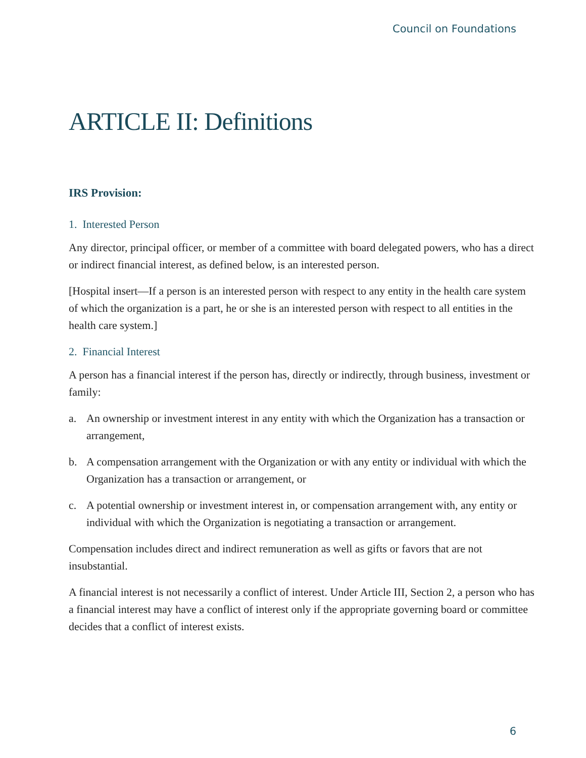Council on Foundations
ARTICLE II: Definitions
IRS Provision:
1. Interested Person
Any director, principal officer, or member of a committee with board delegated powers, who has a direct or indirect financial interest, as defined below, is an interested person.
[Hospital insert—If a person is an interested person with respect to any entity in the health care system of which the organization is a part, he or she is an interested person with respect to all entities in the health care system.]
2. Financial Interest
A person has a financial interest if the person has, directly or indirectly, through business, investment or family:
a. An ownership or investment interest in any entity with which the Organization has a transaction or arrangement,
b. A compensation arrangement with the Organization or with any entity or individual with which the Organization has a transaction or arrangement, or
c. A potential ownership or investment interest in, or compensation arrangement with, any entity or individual with which the Organization is negotiating a transaction or arrangement.
Compensation includes direct and indirect remuneration as well as gifts or favors that are not insubstantial.
A financial interest is not necessarily a conflict of interest. Under Article III, Section 2, a person who has a financial interest may have a conflict of interest only if the appropriate governing board or committee decides that a conflict of interest exists.
6